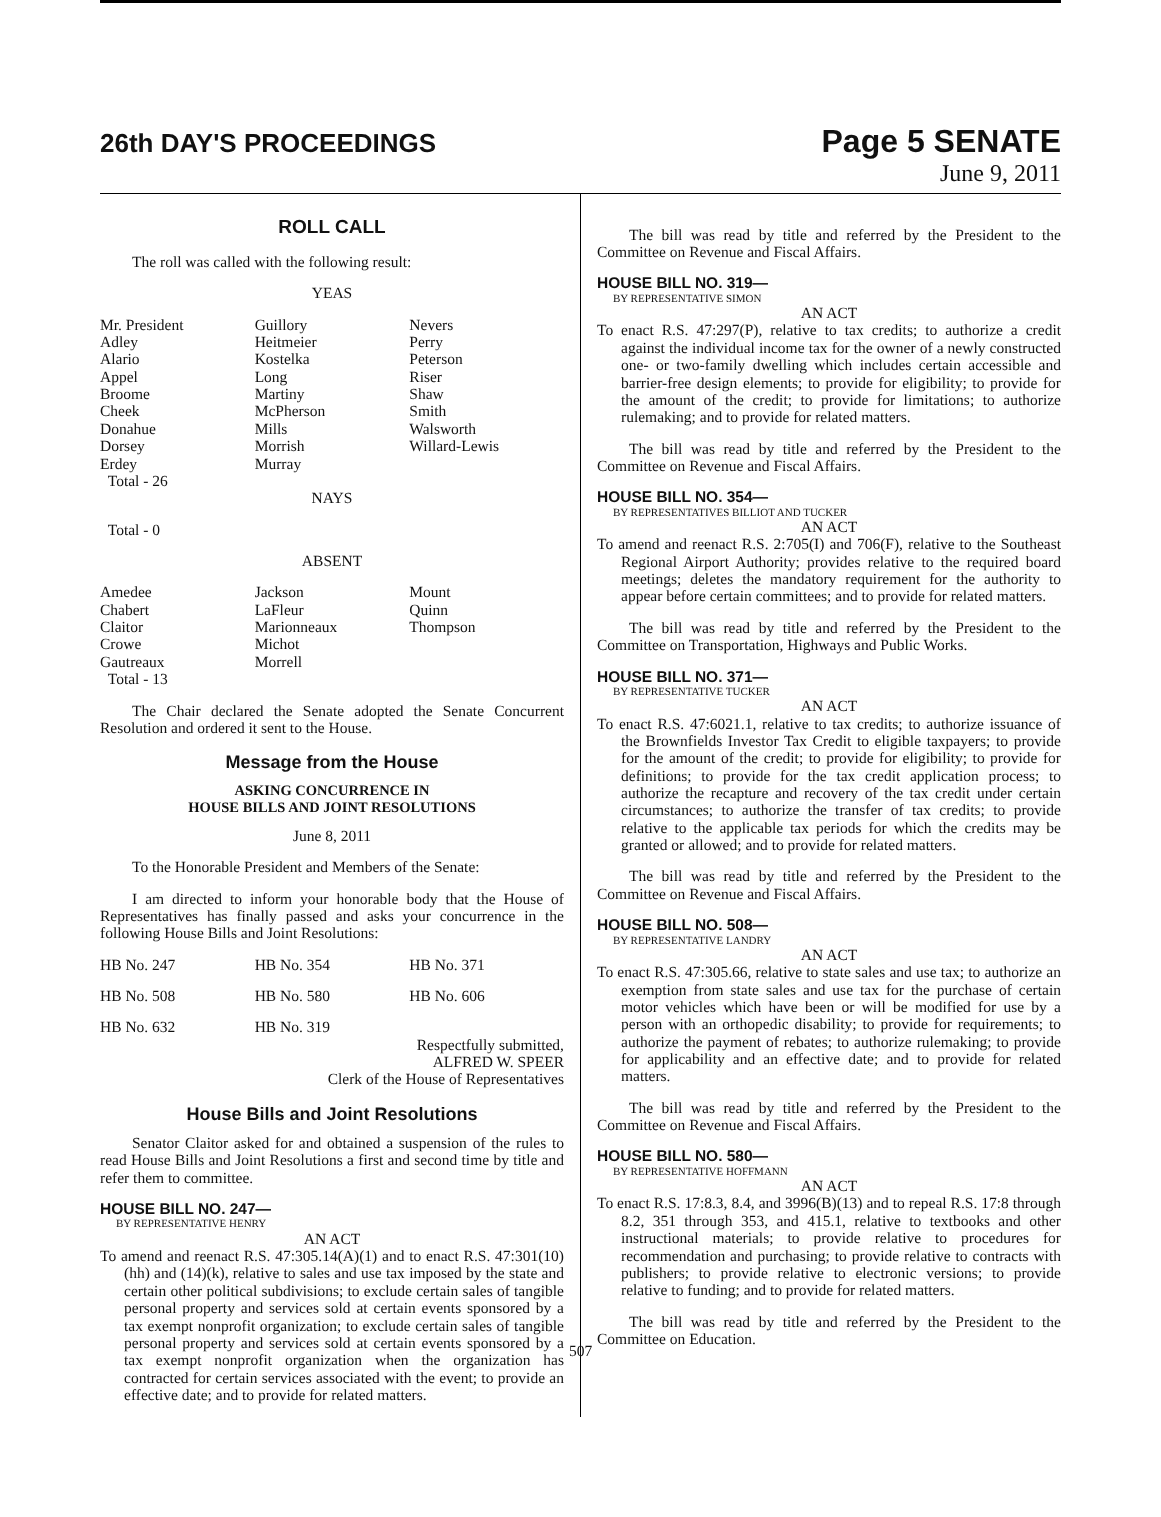26th DAY'S PROCEEDINGS
Page 5 SENATE
June 9, 2011
ROLL CALL
The roll was called with the following result:
YEAS
| Mr. President Adley Alario Appel Broome Cheek Donahue Dorsey Erdey Total - 26 | Guillory Heitmeier Kostelka Long Martiny McPherson Mills Morrish Murray | Nevers Perry Peterson Riser Shaw Smith Walsworth Willard-Lewis |
NAYS
Total - 0
ABSENT
| Amedee Chabert Claitor Crowe Gautreaux Total - 13 | Jackson LaFleur Marionneaux Michot Morrell | Mount Quinn Thompson |
The Chair declared the Senate adopted the Senate Concurrent Resolution and ordered it sent to the House.
Message from the House
ASKING CONCURRENCE IN
HOUSE BILLS AND JOINT RESOLUTIONS
June 8, 2011
To the Honorable President and Members of the Senate:
I am directed to inform your honorable body that the House of Representatives has finally passed and asks your concurrence in the following House Bills and Joint Resolutions:
| HB No. 247 | HB No. 354 | HB No. 371 |
| HB No. 508 | HB No. 580 | HB No. 606 |
| HB No. 632 | HB No. 319 | |
Respectfully submitted,
ALFRED W. SPEER
Clerk of the House of Representatives
House Bills and Joint Resolutions
Senator Claitor asked for and obtained a suspension of the rules to read House Bills and Joint Resolutions a first and second time by title and refer them to committee.
HOUSE BILL NO. 247—
BY REPRESENTATIVE HENRY
AN ACT
To amend and reenact R.S. 47:305.14(A)(1) and to enact R.S. 47:301(10)(hh) and (14)(k), relative to sales and use tax imposed by the state and certain other political subdivisions; to exclude certain sales of tangible personal property and services sold at certain events sponsored by a tax exempt nonprofit organization; to exclude certain sales of tangible personal property and services sold at certain events sponsored by a tax exempt nonprofit organization when the organization has contracted for certain services associated with the event; to provide an effective date; and to provide for related matters.
The bill was read by title and referred by the President to the Committee on Revenue and Fiscal Affairs.
HOUSE BILL NO. 319—
BY REPRESENTATIVE SIMON
AN ACT
To enact R.S. 47:297(P), relative to tax credits; to authorize a credit against the individual income tax for the owner of a newly constructed one- or two-family dwelling which includes certain accessible and barrier-free design elements; to provide for eligibility; to provide for the amount of the credit; to provide for limitations; to authorize rulemaking; and to provide for related matters.
The bill was read by title and referred by the President to the Committee on Revenue and Fiscal Affairs.
HOUSE BILL NO. 354—
BY REPRESENTATIVES BILLIOT AND TUCKER
AN ACT
To amend and reenact R.S. 2:705(I) and 706(F), relative to the Southeast Regional Airport Authority; provides relative to the required board meetings; deletes the mandatory requirement for the authority to appear before certain committees; and to provide for related matters.
The bill was read by title and referred by the President to the Committee on Transportation, Highways and Public Works.
HOUSE BILL NO. 371—
BY REPRESENTATIVE TUCKER
AN ACT
To enact R.S. 47:6021.1, relative to tax credits; to authorize issuance of the Brownfields Investor Tax Credit to eligible taxpayers; to provide for the amount of the credit; to provide for eligibility; to provide for definitions; to provide for the tax credit application process; to authorize the recapture and recovery of the tax credit under certain circumstances; to authorize the transfer of tax credits; to provide relative to the applicable tax periods for which the credits may be granted or allowed; and to provide for related matters.
The bill was read by title and referred by the President to the Committee on Revenue and Fiscal Affairs.
HOUSE BILL NO. 508—
BY REPRESENTATIVE LANDRY
AN ACT
To enact R.S. 47:305.66, relative to state sales and use tax; to authorize an exemption from state sales and use tax for the purchase of certain motor vehicles which have been or will be modified for use by a person with an orthopedic disability; to provide for requirements; to authorize the payment of rebates; to authorize rulemaking; to provide for applicability and an effective date; and to provide for related matters.
The bill was read by title and referred by the President to the Committee on Revenue and Fiscal Affairs.
HOUSE BILL NO. 580—
BY REPRESENTATIVE HOFFMANN
AN ACT
To enact R.S. 17:8.3, 8.4, and 3996(B)(13) and to repeal R.S. 17:8 through 8.2, 351 through 353, and 415.1, relative to textbooks and other instructional materials; to provide relative to procedures for recommendation and purchasing; to provide relative to contracts with publishers; to provide relative to electronic versions; to provide relative to funding; and to provide for related matters.
The bill was read by title and referred by the President to the Committee on Education.
507